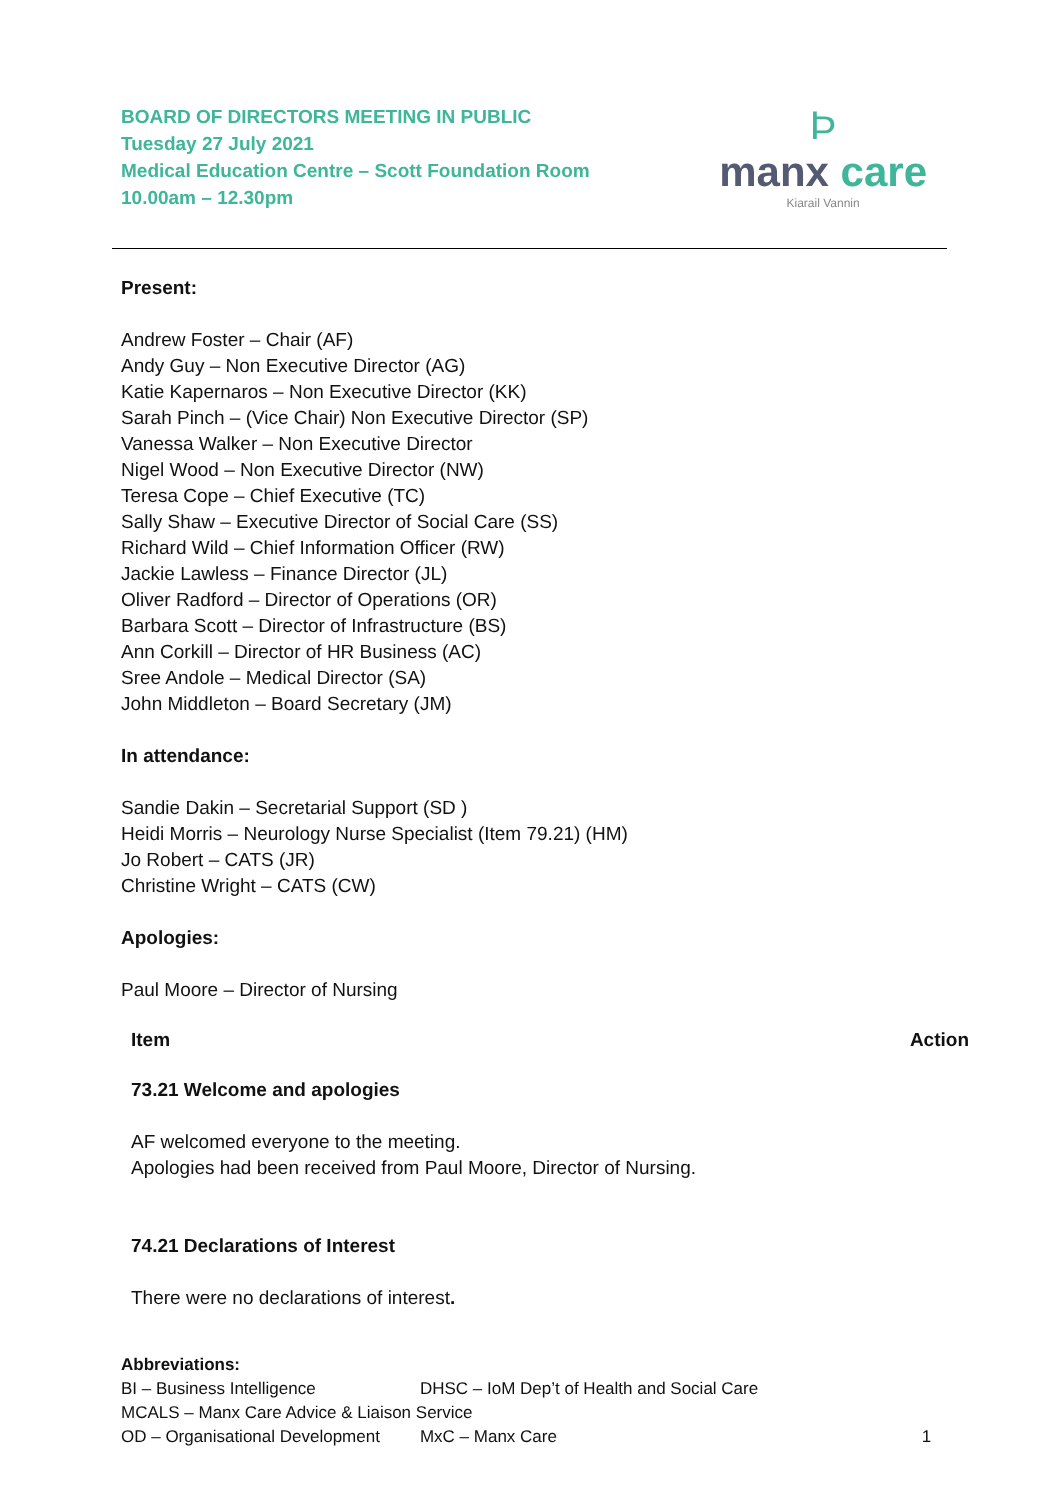BOARD OF DIRECTORS MEETING IN PUBLIC
Tuesday 27 July 2021
Medical Education Centre – Scott Foundation Room
10.00am – 12.30pm
Þ
manx care
Kiarail Vannin
Present:
Andrew Foster – Chair (AF)
Andy Guy – Non Executive Director (AG)
Katie Kapernaros – Non Executive Director (KK)
Sarah Pinch – (Vice Chair) Non Executive Director (SP)
Vanessa Walker – Non Executive Director
Nigel Wood – Non Executive Director (NW)
Teresa Cope – Chief Executive (TC)
Sally Shaw – Executive Director of Social Care (SS)
Richard Wild – Chief Information Officer (RW)
Jackie Lawless – Finance Director (JL)
Oliver Radford – Director of Operations (OR)
Barbara Scott – Director of Infrastructure (BS)
Ann Corkill – Director of HR Business (AC)
Sree Andole – Medical Director (SA)
John Middleton – Board Secretary (JM)
In attendance:
Sandie Dakin – Secretarial Support (SD )
Heidi Morris – Neurology Nurse Specialist (Item 79.21) (HM)
Jo Robert – CATS (JR)
Christine Wright – CATS (CW)
Apologies:
Paul Moore – Director of Nursing
Item Action
73.21 Welcome and apologies
AF welcomed everyone to the meeting.
Apologies had been received from Paul Moore, Director of Nursing.
74.21 Declarations of Interest
There were no declarations of interest.
Abbreviations:
| BI – Business Intelligence | DHSC – IoM Dep’t of Health and Social Care |
| MCALS – Manx Care Advice & Liaison Service | |
| OD – Organisational Development | MxC – Manx Care 1 |